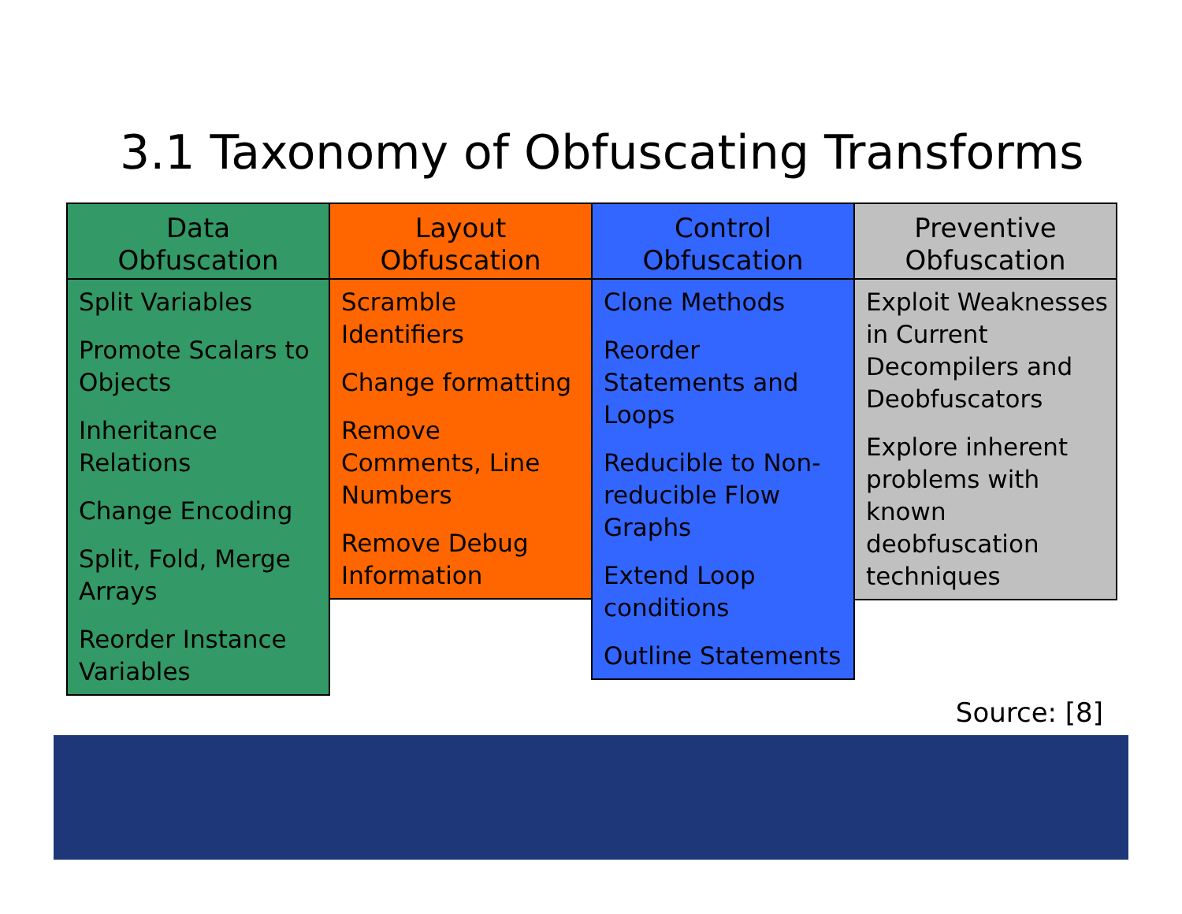3.1 Taxonomy of Obfuscating Transforms
Data
Obfuscation
Split Variables
Promote Scalars to Objects
Inheritance Relations
Change Encoding
Split, Fold, Merge Arrays
Reorder Instance Variables
Layout
Obfuscation
Scramble Identifiers
Change formatting
Remove Comments, Line Numbers
Remove Debug Information
Control
Obfuscation
Clone Methods
Reorder Statements and Loops
Reducible to Non-reducible Flow Graphs
Extend Loop conditions
Outline Statements
Preventive
Obfuscation
Exploit Weaknesses in Current Decompilers and Deobfuscators
Explore inherent problems with known deobfuscation techniques
Source: [8]